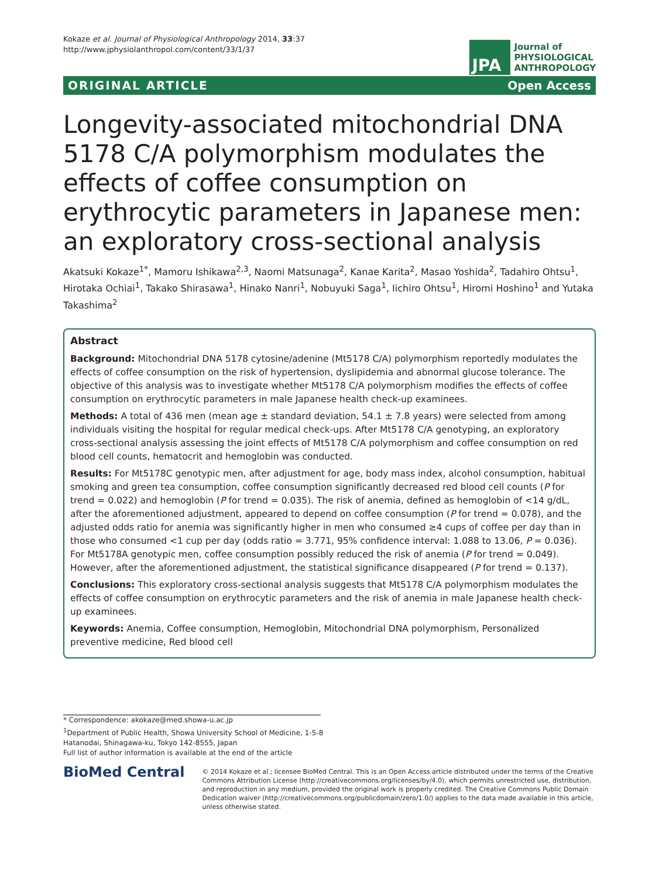Kokaze et al. Journal of Physiological Anthropology 2014, 33:37
http://www.jphysiolanthropol.com/content/33/1/37
JPA
Journal of
PHYSIOLOGICAL
ANTHROPOLOGY
ORIGINAL ARTICLE Open Access
Longevity-associated mitochondrial DNA 5178 C/A polymorphism modulates the effects of coffee consumption on erythrocytic parameters in Japanese men: an exploratory cross-sectional analysis
Akatsuki Kokaze<sup>1*</sup>, Mamoru Ishikawa<sup>2,3</sup>, Naomi Matsunaga<sup>2</sup>, Kanae Karita<sup>2</sup>, Masao Yoshida<sup>2</sup>, Tadahiro Ohtsu<sup>1</sup>, Hirotaka Ochiai<sup>1</sup>, Takako Shirasawa<sup>1</sup>, Hinako Nanri<sup>1</sup>, Nobuyuki Saga<sup>1</sup>, Iichiro Ohtsu<sup>1</sup>, Hiromi Hoshino<sup>1</sup> and Yutaka Takashima<sup>2</sup>
Abstract
Background: Mitochondrial DNA 5178 cytosine/adenine (Mt5178 C/A) polymorphism reportedly modulates the effects of coffee consumption on the risk of hypertension, dyslipidemia and abnormal glucose tolerance. The objective of this analysis was to investigate whether Mt5178 C/A polymorphism modifies the effects of coffee consumption on erythrocytic parameters in male Japanese health check-up examinees.
Methods: A total of 436 men (mean age ± standard deviation, 54.1 ± 7.8 years) were selected from among individuals visiting the hospital for regular medical check-ups. After Mt5178 C/A genotyping, an exploratory cross-sectional analysis assessing the joint effects of Mt5178 C/A polymorphism and coffee consumption on red blood cell counts, hematocrit and hemoglobin was conducted.
Results: For Mt5178C genotypic men, after adjustment for age, body mass index, alcohol consumption, habitual smoking and green tea consumption, coffee consumption significantly decreased red blood cell counts (P for trend = 0.022) and hemoglobin (P for trend = 0.035). The risk of anemia, defined as hemoglobin of <14 g/dL, after the aforementioned adjustment, appeared to depend on coffee consumption (P for trend = 0.078), and the adjusted odds ratio for anemia was significantly higher in men who consumed ≥4 cups of coffee per day than in those who consumed <1 cup per day (odds ratio = 3.771, 95% confidence interval: 1.088 to 13.06, P = 0.036). For Mt5178A genotypic men, coffee consumption possibly reduced the risk of anemia (P for trend = 0.049). However, after the aforementioned adjustment, the statistical significance disappeared (P for trend = 0.137).
Conclusions: This exploratory cross-sectional analysis suggests that Mt5178 C/A polymorphism modulates the effects of coffee consumption on erythrocytic parameters and the risk of anemia in male Japanese health check-up examinees.
Keywords: Anemia, Coffee consumption, Hemoglobin, Mitochondrial DNA polymorphism, Personalized preventive medicine, Red blood cell
* Correspondence: akokaze@med.showa-u.ac.jp
<sup>1</sup> Department of Public Health, Showa University School of Medicine, 1-5-8
Hatanodai, Shinagawa-ku, Tokyo 142-8555, Japan
Full list of author information is available at the end of the article
BioMed Central
© 2014 Kokaze et al.; licensee BioMed Central. This is an Open Access article distributed under the terms of the Creative Commons Attribution License (http://creativecommons.org/licenses/by/4.0), which permits unrestricted use, distribution, and reproduction in any medium, provided the original work is properly credited. The Creative Commons Public Domain Dedication waiver (http://creativecommons.org/publicdomain/zero/1.0/) applies to the data made available in this article, unless otherwise stated.